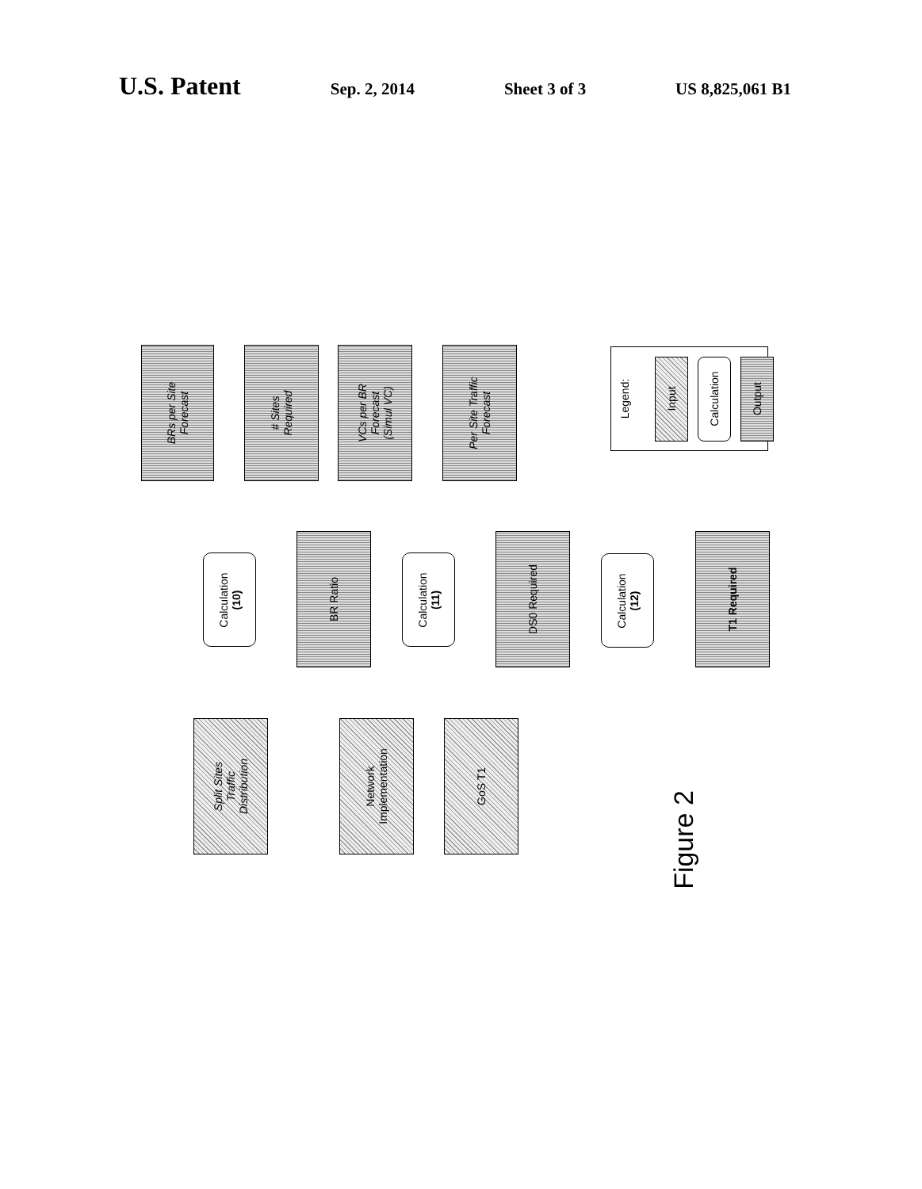U.S. Patent Sep. 2, 2014 Sheet 3 of 3 US 8,825,061 B1
BRs per Site
Forecast
# Sites
Required
VCs per BR
Forecast
(Simul VC)
Per Site Traffic
Forecast
Legend: Input Calculation Output
Calculation
(10)
BR Ratio
Calculation
(11)
DS0 Required
Calculation
(12)
T1 Required
Split Sites
Traffic
Distribution
Network
Implementation
GoS T1
Figure 2